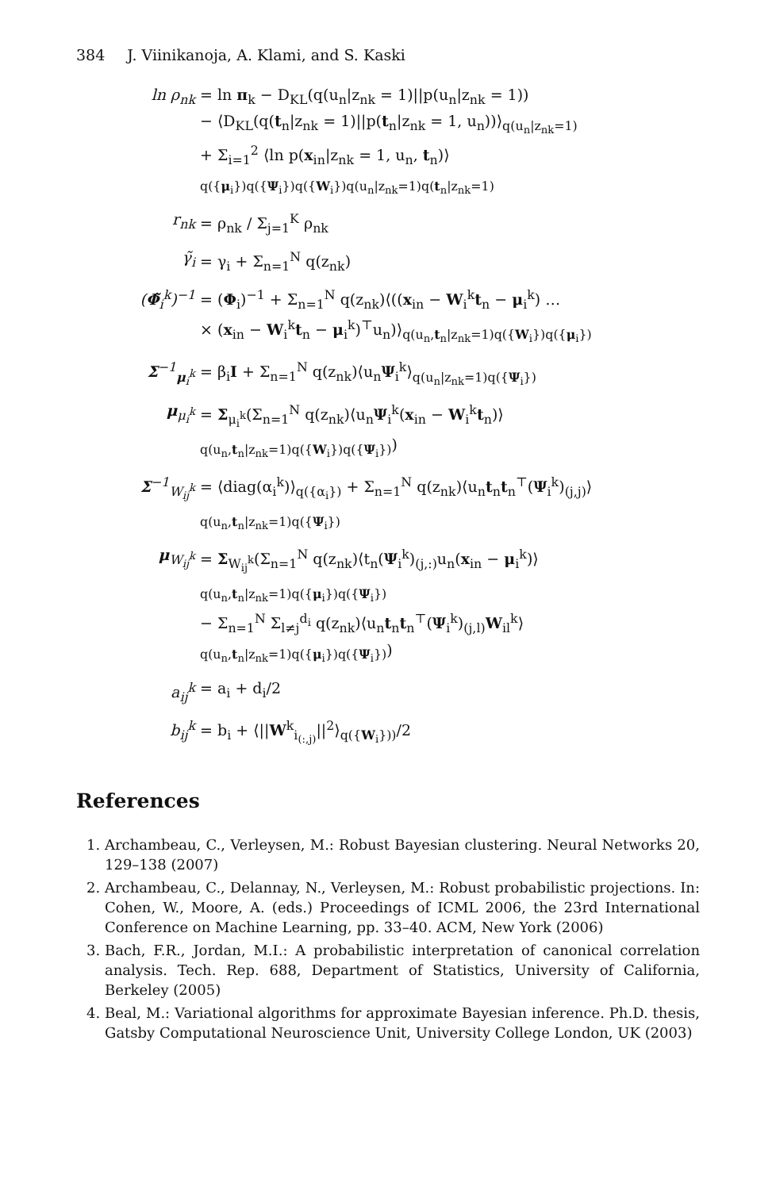384 J. Viinikanoja, A. Klami, and S. Kaski
ln ρ<sub>nk</sub> = ln π<sub>k</sub> − D<sub>KL</sub>(q(u<sub>n</sub>|z<sub>nk</sub> = 1)||p(u<sub>n</sub>|z<sub>nk</sub> = 1))
− ⟨D<sub>KL</sub>(q(t<sub>n</sub>|z<sub>nk</sub> = 1)||p(t<sub>n</sub>|z<sub>nk</sub> = 1, u<sub>n</sub>))⟩<sub>q(u<sub>n</sub>|z<sub>nk</sub>=1)</sub>
+ Σ<sub>i=1</sub><sup>2</sup> ⟨ln p(x<sub>in</sub>|z<sub>nk</sub> = 1, u<sub>n</sub>, t<sub>n</sub>)⟩<sub>q({μ<sub>i</sub>})q({Ψ<sub>i</sub>})q({W<sub>i</sub>})q(u<sub>n</sub>|z<sub>nk</sub>=1)q(t<sub>n</sub>|z<sub>nk</sub>=1)</sub>
r<sub>nk</sub> = ρ<sub>nk</sub> / Σ<sub>j=1</sub><sup>K</sup> ρ<sub>nk</sub>
γ̃<sub>i</sub> = γ<sub>i</sub> + Σ<sub>n=1</sub><sup>N</sup> q(z<sub>nk</sub>)
(Φ̃<sub>i</sub><sup>k</sup>)<sup>−1</sup> = (Φ<sub>i</sub>)<sup>−1</sup> + Σ<sub>n=1</sub><sup>N</sup> q(z<sub>nk</sub>)⟨((x<sub>in</sub> − W<sub>i</sub><sup>k</sup>t<sub>n</sub> − μ<sub>i</sub><sup>k</sup>) …
× (x<sub>in</sub> − W<sub>i</sub><sup>k</sup>t<sub>n</sub> − μ<sub>i</sub><sup>k</sup>)<sup>⊤</sup>u<sub>n</sub>)⟩<sub>q(u<sub>n</sub>,t<sub>n</sub>|z<sub>nk</sub>=1)q({W<sub>i</sub>})q({μ<sub>i</sub>})</sub>
Σ<sup>−1</sup><sub>μ<sub>i</sub><sup>k</sup></sub> = β<sub>i</sub>I + Σ<sub>n=1</sub><sup>N</sup> q(z<sub>nk</sub>)⟨u<sub>n</sub>Ψ<sub>i</sub><sup>k</sup>⟩<sub>q(u<sub>n</sub>|z<sub>nk</sub>=1)q({Ψ<sub>i</sub>})</sub>
μ<sub>μ<sub>i</sub><sup>k</sup></sub> = Σ<sub>μ<sub>i</sub><sup>k</sup></sub>(Σ<sub>n=1</sub><sup>N</sup> q(z<sub>nk</sub>)⟨u<sub>n</sub>Ψ<sub>i</sub><sup>k</sup>(x<sub>in</sub> − W<sub>i</sub><sup>k</sup>t<sub>n</sub>)⟩<sub>q(u<sub>n</sub>,t<sub>n</sub>|z<sub>nk</sub>=1)q({W<sub>i</sub>})q({Ψ<sub>i</sub>})</sub>)
Σ<sup>−1</sup><sub>W<sub>ij</sub><sup>k</sup></sub> = ⟨diag(α<sub>i</sub><sup>k</sup>)⟩<sub>q({α<sub>i</sub>})</sub> + Σ<sub>n=1</sub><sup>N</sup> q(z<sub>nk</sub>)⟨u<sub>n</sub>t<sub>n</sub>t<sub>n</sub><sup>⊤</sup>(Ψ<sub>i</sub><sup>k</sup>)<sub>(j,j)</sub>⟩<sub>q(u<sub>n</sub>,t<sub>n</sub>|z<sub>nk</sub>=1)q({Ψ<sub>i</sub>})</sub>
μ<sub>W<sub>ij</sub><sup>k</sup></sub> = Σ<sub>W<sub>ij</sub><sup>k</sup></sub>(Σ<sub>n=1</sub><sup>N</sup> q(z<sub>nk</sub>)⟨t<sub>n</sub>(Ψ<sub>i</sub><sup>k</sup>)<sub>(j,:)</sub>u<sub>n</sub>(x<sub>in</sub> − μ<sub>i</sub><sup>k</sup>)⟩<sub>q(u<sub>n</sub>,t<sub>n</sub>|z<sub>nk</sub>=1)q({μ<sub>i</sub>})q({Ψ<sub>i</sub>})</sub>
− Σ<sub>n=1</sub><sup>N</sup> Σ<sub>l≠j</sub><sup>d<sub>i</sub></sup> q(z<sub>nk</sub>)⟨u<sub>n</sub>t<sub>n</sub>t<sub>n</sub><sup>⊤</sup>(Ψ<sub>i</sub><sup>k</sup>)<sub>(j,l)</sub>W<sub>il</sub><sup>k</sup>⟩<sub>q(u<sub>n</sub>,t<sub>n</sub>|z<sub>nk</sub>=1)q({μ<sub>i</sub>})q({Ψ<sub>i</sub>})</sub>)
a<sub>ij</sub><sup>k</sup> = a<sub>i</sub> + d<sub>i</sub>/2
b<sub>ij</sub><sup>k</sup> = b<sub>i</sub> + ⟨||W<sup>k</sup><sub>i<sub>(:,j)</sub></sub>||<sup>2</sup>⟩<sub>q({W<sub>i</sub>}))</sub>/2
References
1. Archambeau, C., Verleysen, M.: Robust Bayesian clustering. Neural Networks 20, 129–138 (2007)
2. Archambeau, C., Delannay, N., Verleysen, M.: Robust probabilistic projections. In: Cohen, W., Moore, A. (eds.) Proceedings of ICML 2006, the 23rd International Conference on Machine Learning, pp. 33–40. ACM, New York (2006)
3. Bach, F.R., Jordan, M.I.: A probabilistic interpretation of canonical correlation analysis. Tech. Rep. 688, Department of Statistics, University of California, Berkeley (2005)
4. Beal, M.: Variational algorithms for approximate Bayesian inference. Ph.D. thesis, Gatsby Computational Neuroscience Unit, University College London, UK (2003)